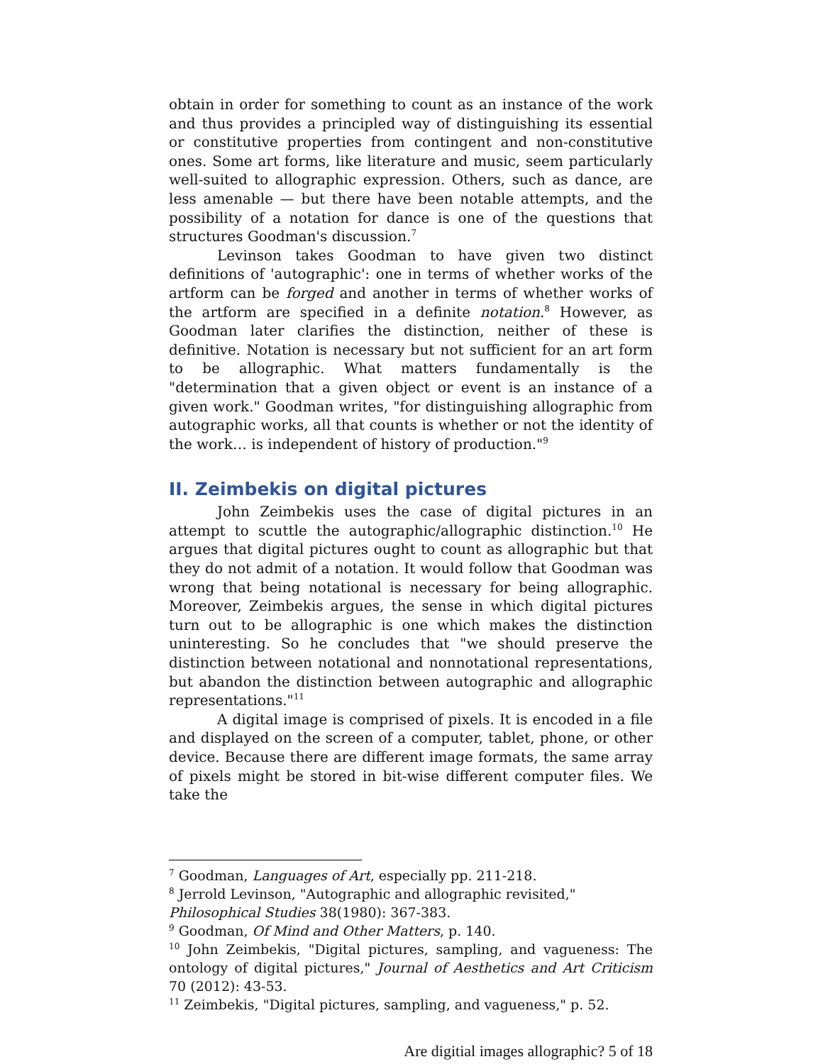obtain in order for something to count as an instance of the work and thus provides a principled way of distinguishing its essential or constitutive properties from contingent and non-constitutive ones. Some art forms, like literature and music, seem particularly well-suited to allographic expression. Others, such as dance, are less amenable — but there have been notable attempts, and the possibility of a notation for dance is one of the questions that structures Goodman's discussion.<sup>7</sup>
Levinson takes Goodman to have given two distinct definitions of 'autographic': one in terms of whether works of the artform can be forged and another in terms of whether works of the artform are specified in a definite notation.<sup>8</sup> However, as Goodman later clarifies the distinction, neither of these is definitive. Notation is necessary but not sufficient for an art form to be allographic. What matters fundamentally is the "determination that a given object or event is an instance of a given work." Goodman writes, "for distinguishing allographic from autographic works, all that counts is whether or not the identity of the work… is independent of history of production."<sup>9</sup>
II. Zeimbekis on digital pictures
John Zeimbekis uses the case of digital pictures in an attempt to scuttle the autographic/allographic distinction.<sup>10</sup> He argues that digital pictures ought to count as allographic but that they do not admit of a notation. It would follow that Goodman was wrong that being notational is necessary for being allographic. Moreover, Zeimbekis argues, the sense in which digital pictures turn out to be allographic is one which makes the distinction uninteresting. So he concludes that "we should preserve the distinction between notational and nonnotational representations, but abandon the distinction between autographic and allographic representations."<sup>11</sup>
A digital image is comprised of pixels. It is encoded in a file and displayed on the screen of a computer, tablet, phone, or other device. Because there are different image formats, the same array of pixels might be stored in bit-wise different computer files. We take the
<sup>7</sup> Goodman, Languages of Art, especially pp. 211-218.
<sup>8</sup> Jerrold Levinson, "Autographic and allographic revisited,"
Philosophical Studies 38(1980): 367-383.
<sup>9</sup> Goodman, Of Mind and Other Matters, p. 140.
<sup>10</sup> John Zeimbekis, "Digital pictures, sampling, and vagueness: The ontology of digital pictures," Journal of Aesthetics and Art Criticism 70 (2012): 43-53.
<sup>11</sup> Zeimbekis, "Digital pictures, sampling, and vagueness," p. 52.
Are digitial images allographic? 5 of 18